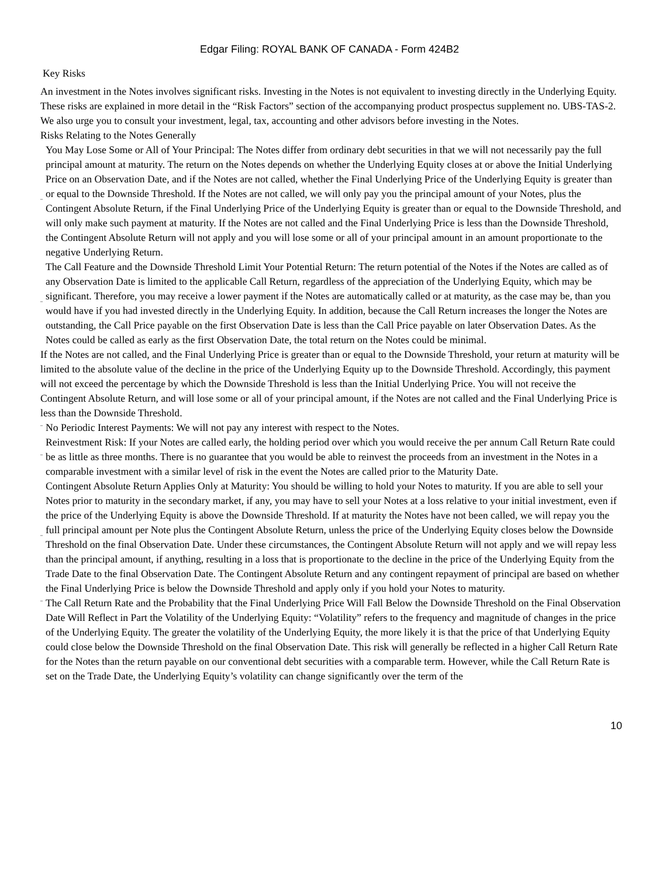Edgar Filing: ROYAL BANK OF CANADA - Form 424B2
Key Risks
An investment in the Notes involves significant risks. Investing in the Notes is not equivalent to investing directly in the Underlying Equity. These risks are explained in more detail in the “Risk Factors” section of the accompanying product prospectus supplement no. UBS-TAS-2. We also urge you to consult your investment, legal, tax, accounting and other advisors before investing in the Notes.
Risks Relating to the Notes Generally
¨
You May Lose Some or All of Your Principal: The Notes differ from ordinary debt securities in that we will not necessarily pay the full principal amount at maturity. The return on the Notes depends on whether the Underlying Equity closes at or above the Initial Underlying Price on an Observation Date, and if the Notes are not called, whether the Final Underlying Price of the Underlying Equity is greater than or equal to the Downside Threshold. If the Notes are not called, we will only pay you the principal amount of your Notes, plus the Contingent Absolute Return, if the Final Underlying Price of the Underlying Equity is greater than or equal to the Downside Threshold, and will only make such payment at maturity. If the Notes are not called and the Final Underlying Price is less than the Downside Threshold, the Contingent Absolute Return will not apply and you will lose some or all of your principal amount in an amount proportionate to the negative Underlying Return.
¨
The Call Feature and the Downside Threshold Limit Your Potential Return: The return potential of the Notes if the Notes are called as of any Observation Date is limited to the applicable Call Return, regardless of the appreciation of the Underlying Equity, which may be significant. Therefore, you may receive a lower payment if the Notes are automatically called or at maturity, as the case may be, than you would have if you had invested directly in the Underlying Equity. In addition, because the Call Return increases the longer the Notes are outstanding, the Call Price payable on the first Observation Date is less than the Call Price payable on later Observation Dates. As the Notes could be called as early as the first Observation Date, the total return on the Notes could be minimal.
If the Notes are not called, and the Final Underlying Price is greater than or equal to the Downside Threshold, your return at maturity will be limited to the absolute value of the decline in the price of the Underlying Equity up to the Downside Threshold. Accordingly, this payment will not exceed the percentage by which the Downside Threshold is less than the Initial Underlying Price. You will not receive the Contingent Absolute Return, and will lose some or all of your principal amount, if the Notes are not called and the Final Underlying Price is less than the Downside Threshold.
¨
No Periodic Interest Payments: We will not pay any interest with respect to the Notes.
¨
Reinvestment Risk: If your Notes are called early, the holding period over which you would receive the per annum Call Return Rate could be as little as three months. There is no guarantee that you would be able to reinvest the proceeds from an investment in the Notes in a comparable investment with a similar level of risk in the event the Notes are called prior to the Maturity Date.
¨
Contingent Absolute Return Applies Only at Maturity: You should be willing to hold your Notes to maturity. If you are able to sell your Notes prior to maturity in the secondary market, if any, you may have to sell your Notes at a loss relative to your initial investment, even if the price of the Underlying Equity is above the Downside Threshold. If at maturity the Notes have not been called, we will repay you the full principal amount per Note plus the Contingent Absolute Return, unless the price of the Underlying Equity closes below the Downside Threshold on the final Observation Date. Under these circumstances, the Contingent Absolute Return will not apply and we will repay less than the principal amount, if anything, resulting in a loss that is proportionate to the decline in the price of the Underlying Equity from the Trade Date to the final Observation Date. The Contingent Absolute Return and any contingent repayment of principal are based on whether the Final Underlying Price is below the Downside Threshold and apply only if you hold your Notes to maturity.
¨
The Call Return Rate and the Probability that the Final Underlying Price Will Fall Below the Downside Threshold on the Final Observation Date Will Reflect in Part the Volatility of the Underlying Equity: “Volatility” refers to the frequency and magnitude of changes in the price of the Underlying Equity. The greater the volatility of the Underlying Equity, the more likely it is that the price of that Underlying Equity could close below the Downside Threshold on the final Observation Date. This risk will generally be reflected in a higher Call Return Rate for the Notes than the return payable on our conventional debt securities with a comparable term. However, while the Call Return Rate is set on the Trade Date, the Underlying Equity’s volatility can change significantly over the term of the
10